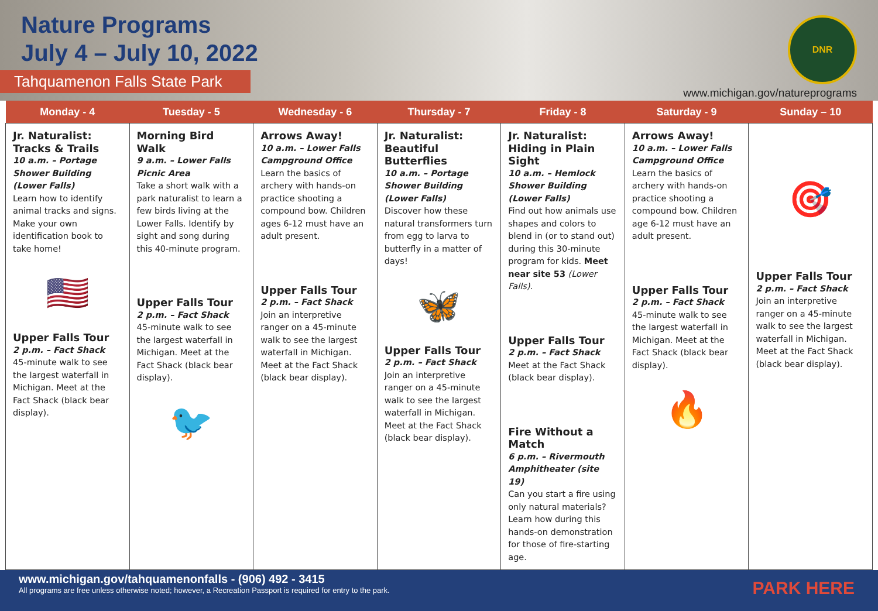Nature Programs
July 4 – July 10, 2022
Tahquamenon Falls State Park
DNR
www.michigan.gov/natureprograms
| Monday - 4 | Tuesday - 5 | Wednesday - 6 | Thursday - 7 | Friday - 8 | Saturday - 9 | Sunday – 10 |
| --- | --- | --- | --- | --- | --- | --- |
| Jr. Naturalist: Tracks & Trails 10 a.m. – Portage Shower Building (Lower Falls) Learn how to identify animal tracks and signs. Make your own identification book to take home! 🇺🇸 Upper Falls Tour 2 p.m. – Fact Shack 45-minute walk to see the largest waterfall in Michigan. Meet at the Fact Shack (black bear display). | Morning Bird Walk 9 a.m. – Lower Falls Picnic Area Take a short walk with a park naturalist to learn a few birds living at the Lower Falls. Identify by sight and song during this 40-minute program. Upper Falls Tour 2 p.m. – Fact Shack 45-minute walk to see the largest waterfall in Michigan. Meet at the Fact Shack (black bear display). 🐦 | Arrows Away! 10 a.m. – Lower Falls Campground Office Learn the basics of archery with hands-on practice shooting a compound bow. Children ages 6-12 must have an adult present. Upper Falls Tour 2 p.m. – Fact Shack Join an interpretive ranger on a 45-minute walk to see the largest waterfall in Michigan. Meet at the Fact Shack (black bear display). | Jr. Naturalist: Beautiful Butterflies 10 a.m. – Portage Shower Building (Lower Falls) Discover how these natural transformers turn from egg to larva to butterfly in a matter of days! 🦋 Upper Falls Tour 2 p.m. – Fact Shack Join an interpretive ranger on a 45-minute walk to see the largest waterfall in Michigan. Meet at the Fact Shack (black bear display). | Jr. Naturalist: Hiding in Plain Sight 10 a.m. – Hemlock Shower Building (Lower Falls) Find out how animals use shapes and colors to blend in (or to stand out) during this 30-minute program for kids. Meet near site 53 (Lower Falls). Upper Falls Tour 2 p.m. – Fact Shack Meet at the Fact Shack (black bear display). Fire Without a Match 6 p.m. – Rivermouth Amphitheater (site 19) Can you start a fire using only natural materials? Learn how during this hands-on demonstration for those of fire-starting age. | Arrows Away! 10 a.m. – Lower Falls Campground Office Learn the basics of archery with hands-on practice shooting a compound bow. Children age 6-12 must have an adult present. Upper Falls Tour 2 p.m. – Fact Shack 45-minute walk to see the largest waterfall in Michigan. Meet at the Fact Shack (black bear display). 🔥 | 🎯 Upper Falls Tour 2 p.m. – Fact Shack Join an interpretive ranger on a 45-minute walk to see the largest waterfall in Michigan. Meet at the Fact Shack (black bear display). |
www.michigan.gov/tahquamenonfalls - (906) 492 - 3415
All programs are free unless otherwise noted; however, a Recreation Passport is required for entry to the park.
PARK HERE